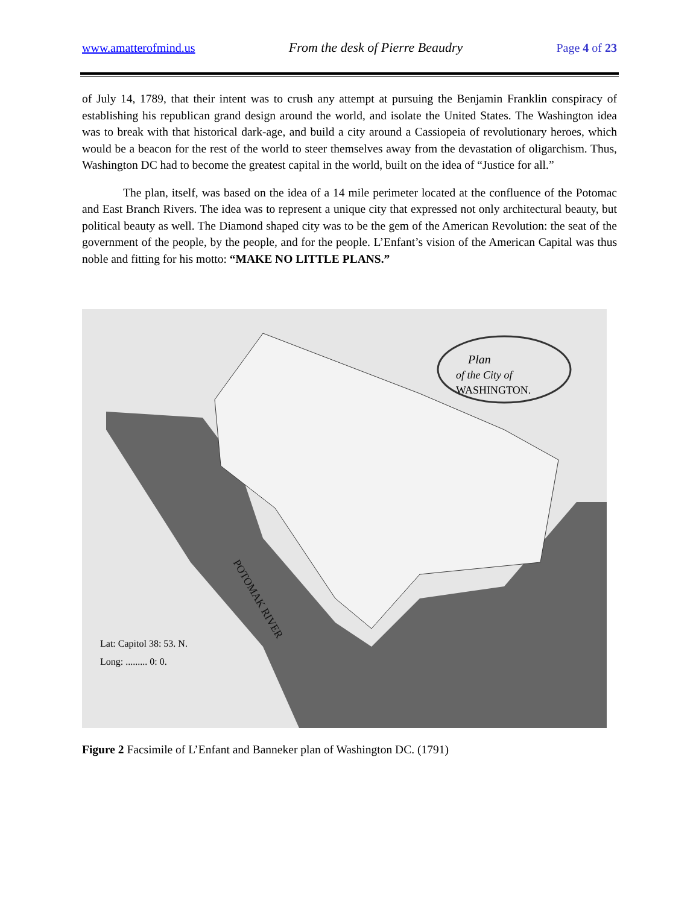www.amatterofmind.us From the desk of Pierre Beaudry Page 4 of 23
of July 14, 1789, that their intent was to crush any attempt at pursuing the Benjamin Franklin conspiracy of establishing his republican grand design around the world, and isolate the United States. The Washington idea was to break with that historical dark-age, and build a city around a Cassiopeia of revolutionary heroes, which would be a beacon for the rest of the world to steer themselves away from the devastation of oligarchism. Thus, Washington DC had to become the greatest capital in the world, built on the idea of “Justice for all.”
The plan, itself, was based on the idea of a 14 mile perimeter located at the confluence of the Potomac and East Branch Rivers. The idea was to represent a unique city that expressed not only architectural beauty, but political beauty as well. The Diamond shaped city was to be the gem of the American Revolution: the seat of the government of the people, by the people, and for the people. L’Enfant’s vision of the American Capital was thus noble and fitting for his motto: “MAKE NO LITTLE PLANS.”
Plan
of the City of
WASHINGTON.
Lat: Capitol 38: 53. N.
Long: ......... 0: 0.
POTOMAK RIVER
Figure 2 Facsimile of L’Enfant and Banneker plan of Washington DC. (1791)